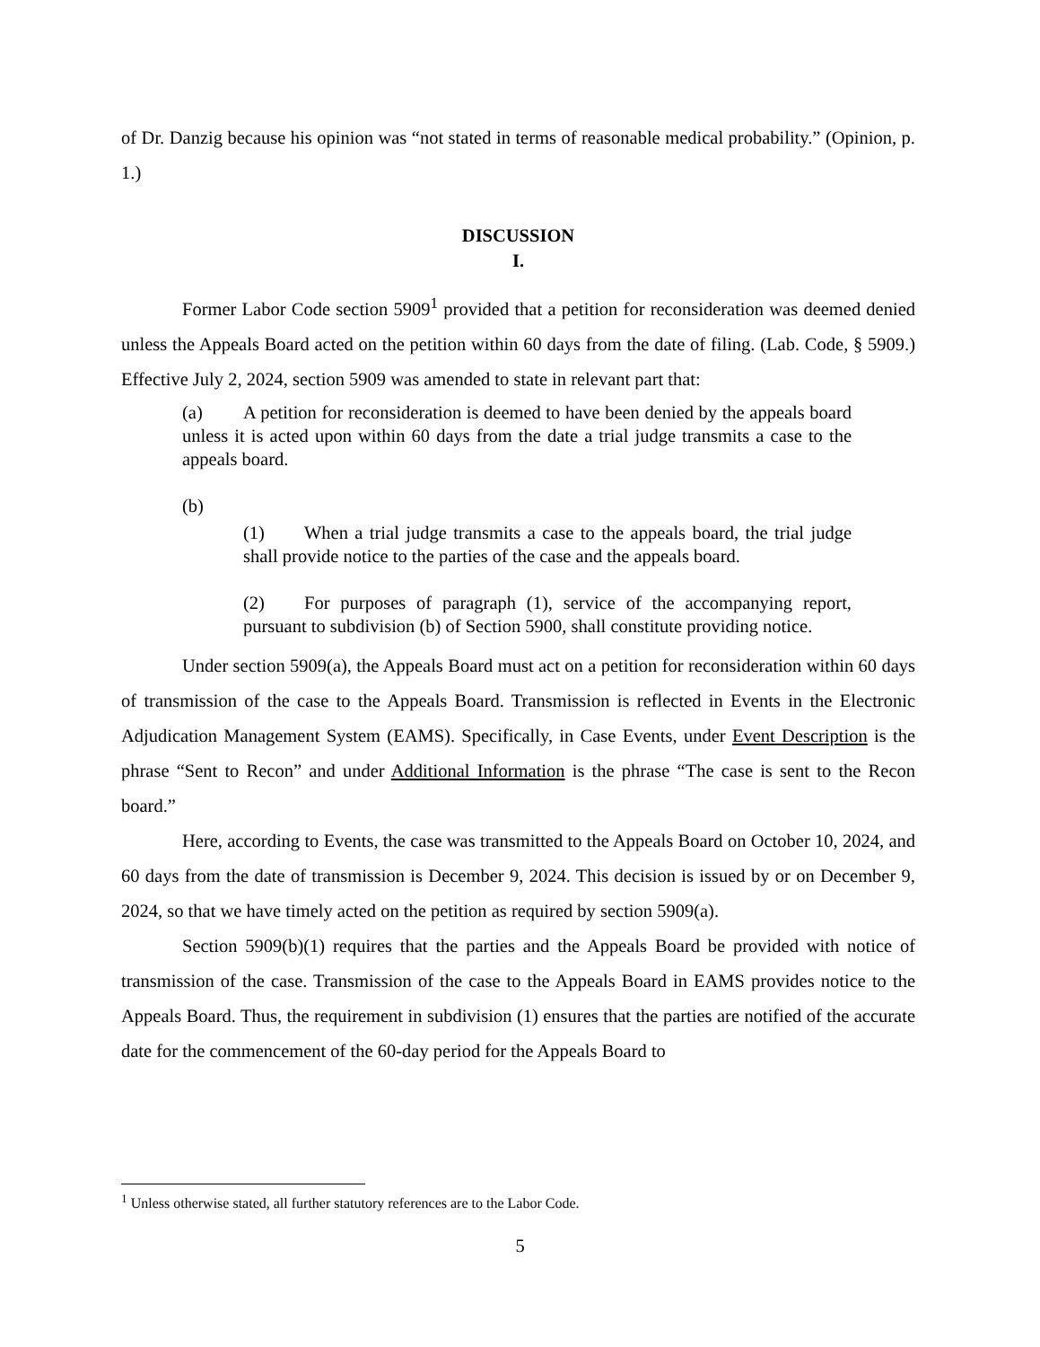of Dr. Danzig because his opinion was “not stated in terms of reasonable medical probability.” (Opinion, p. 1.)
DISCUSSION
I.
Former Labor Code section 5909<sup>1</sup> provided that a petition for reconsideration was deemed denied unless the Appeals Board acted on the petition within 60 days from the date of filing. (Lab. Code, § 5909.) Effective July 2, 2024, section 5909 was amended to state in relevant part that:
(a) A petition for reconsideration is deemed to have been denied by the appeals board unless it is acted upon within 60 days from the date a trial judge transmits a case to the appeals board.
(b)
(1) When a trial judge transmits a case to the appeals board, the trial judge shall provide notice to the parties of the case and the appeals board.
(2) For purposes of paragraph (1), service of the accompanying report, pursuant to subdivision (b) of Section 5900, shall constitute providing notice.
Under section 5909(a), the Appeals Board must act on a petition for reconsideration within 60 days of transmission of the case to the Appeals Board. Transmission is reflected in Events in the Electronic Adjudication Management System (EAMS). Specifically, in Case Events, under Event Description is the phrase “Sent to Recon” and under Additional Information is the phrase “The case is sent to the Recon board.”
Here, according to Events, the case was transmitted to the Appeals Board on October 10, 2024, and 60 days from the date of transmission is December 9, 2024. This decision is issued by or on December 9, 2024, so that we have timely acted on the petition as required by section 5909(a).
Section 5909(b)(1) requires that the parties and the Appeals Board be provided with notice of transmission of the case. Transmission of the case to the Appeals Board in EAMS provides notice to the Appeals Board. Thus, the requirement in subdivision (1) ensures that the parties are notified of the accurate date for the commencement of the 60-day period for the Appeals Board to
<sup>1</sup> Unless otherwise stated, all further statutory references are to the Labor Code.
5